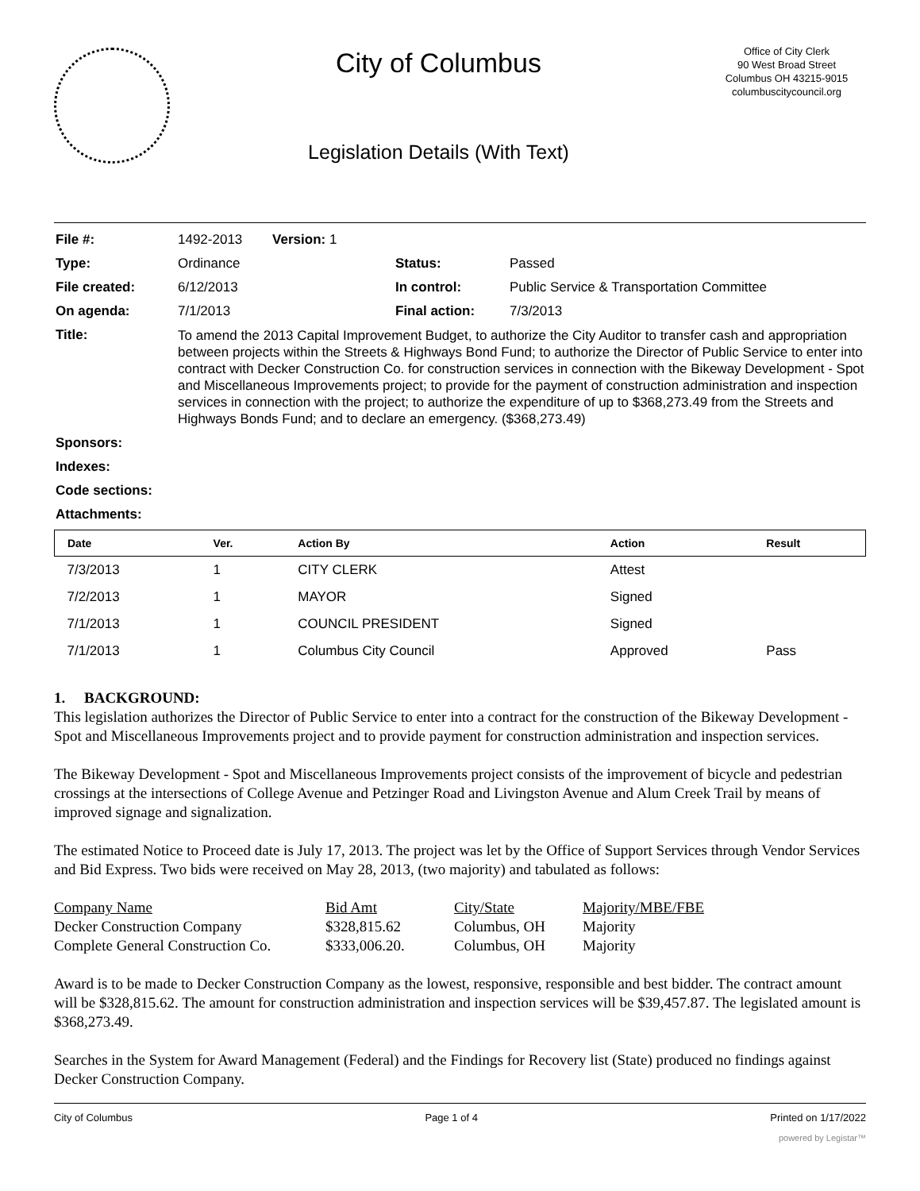City of Columbus
Legislation Details (With Text)
Office of City Clerk
90 West Broad Street
Columbus OH 43215-9015
columbuscitycouncil.org
| File #: | 1492-2013 Version: 1 | | |
| Type: | Ordinance | Status: | Passed |
| File created: | 6/12/2013 | In control: | Public Service & Transportation Committee |
| On agenda: | 7/1/2013 | Final action: | 7/3/2013 |
| Title: | To amend the 2013 Capital Improvement Budget, to authorize the City Auditor to transfer cash and appropriation between projects within the Streets & Highways Bond Fund; to authorize the Director of Public Service to enter into contract with Decker Construction Co. for construction services in connection with the Bikeway Development - Spot and Miscellaneous Improvements project; to provide for the payment of construction administration and inspection services in connection with the project; to authorize the expenditure of up to $368,273.49 from the Streets and Highways Bonds Fund; and to declare an emergency. ($368,273.49) | | |
| Sponsors: | | | |
| Indexes: | | | |
| Code sections: | | | |
| Attachments: | | | |
| Date | Ver. | Action By | Action | Result |
| --- | --- | --- | --- | --- |
| 7/3/2013 | 1 | CITY CLERK | Attest | |
| 7/2/2013 | 1 | MAYOR | Signed | |
| 7/1/2013 | 1 | COUNCIL PRESIDENT | Signed | |
| 7/1/2013 | 1 | Columbus City Council | Approved | Pass |
1. BACKGROUND:
This legislation authorizes the Director of Public Service to enter into a contract for the construction of the Bikeway Development - Spot and Miscellaneous Improvements project and to provide payment for construction administration and inspection services.
The Bikeway Development - Spot and Miscellaneous Improvements project consists of the improvement of bicycle and pedestrian crossings at the intersections of College Avenue and Petzinger Road and Livingston Avenue and Alum Creek Trail by means of improved signage and signalization.
The estimated Notice to Proceed date is July 17, 2013. The project was let by the Office of Support Services through Vendor Services and Bid Express. Two bids were received on May 28, 2013, (two majority) and tabulated as follows:
| Company Name | Bid Amt | City/State | Majority/MBE/FBE |
| Decker Construction Company | $328,815.62 | Columbus, OH | Majority |
| Complete General Construction Co. | $333,006.20. | Columbus, OH | Majority |
Award is to be made to Decker Construction Company as the lowest, responsive, responsible and best bidder. The contract amount will be $328,815.62. The amount for construction administration and inspection services will be $39,457.87. The legislated amount is $368,273.49.
Searches in the System for Award Management (Federal) and the Findings for Recovery list (State) produced no findings against Decker Construction Company.
City of Columbus Page 1 of 4 Printed on 1/17/2022
powered by Legistar™